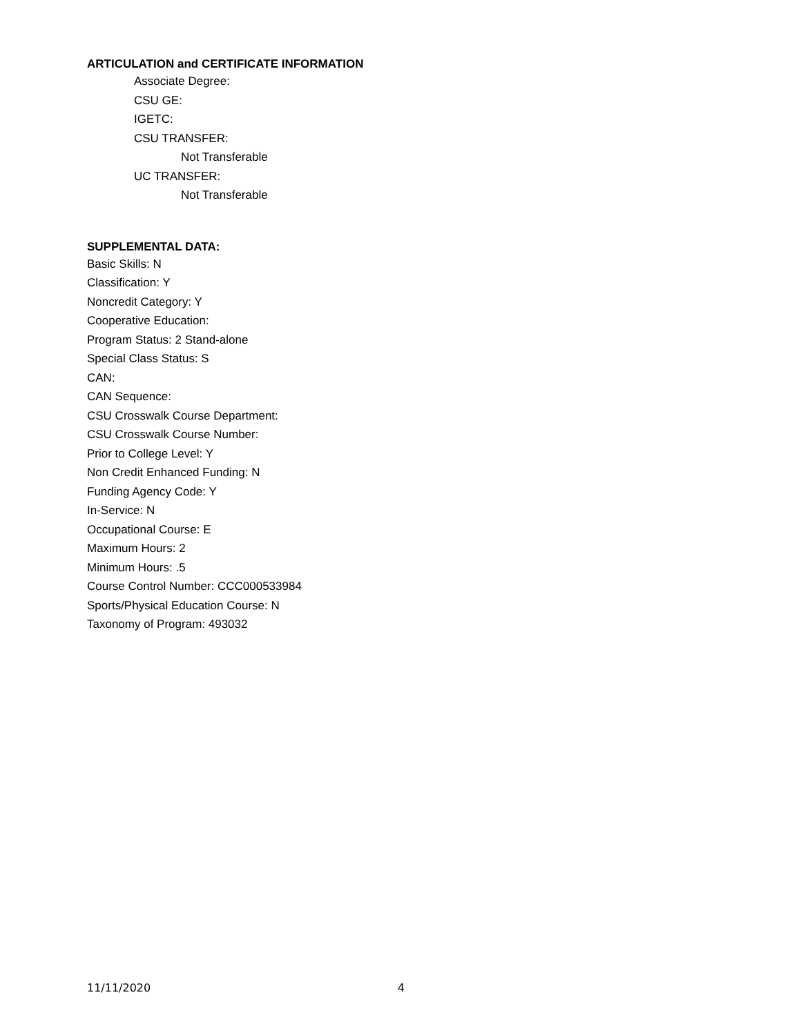ARTICULATION and CERTIFICATE INFORMATION
Associate Degree:
CSU GE:
IGETC:
CSU TRANSFER:
Not Transferable
UC TRANSFER:
Not Transferable
SUPPLEMENTAL DATA:
Basic Skills: N
Classification: Y
Noncredit Category: Y
Cooperative Education:
Program Status: 2 Stand-alone
Special Class Status: S
CAN:
CAN Sequence:
CSU Crosswalk Course Department:
CSU Crosswalk Course Number:
Prior to College Level: Y
Non Credit Enhanced Funding: N
Funding Agency Code: Y
In-Service: N
Occupational Course: E
Maximum Hours: 2
Minimum Hours: .5
Course Control Number: CCC000533984
Sports/Physical Education Course: N
Taxonomy of Program: 493032
11/11/2020 4